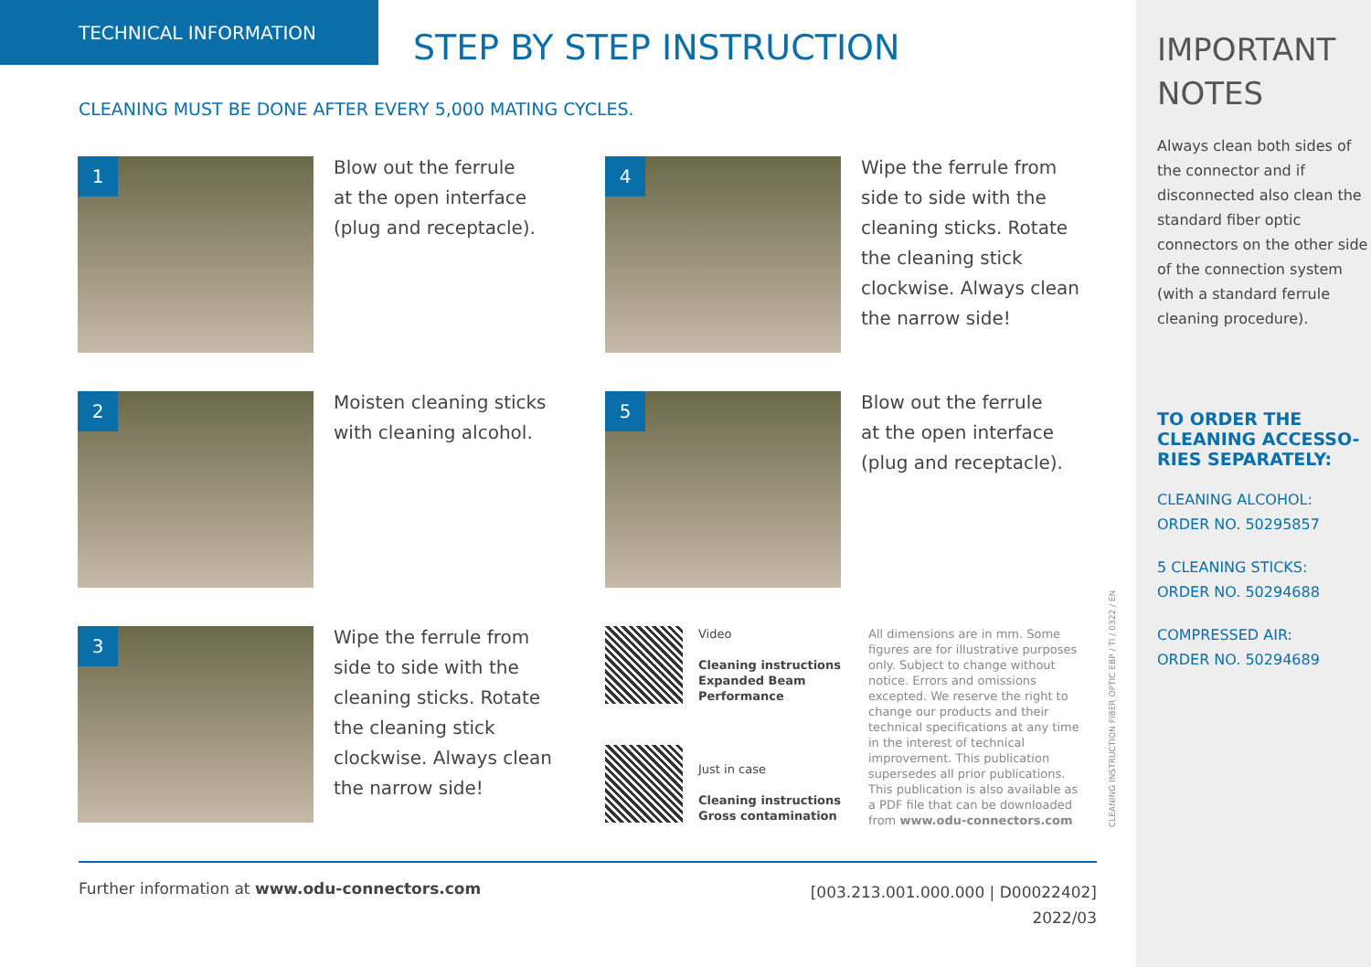TECHNICAL INFORMATION
STEP BY STEP INSTRUCTION
CLEANING MUST BE DONE AFTER EVERY 5,000 MATING CYCLES.
1
Blow out the ferrule
at the open interface
(plug and receptacle).
4
Wipe the ferrule from side to side with the cleaning sticks. Rotate the cleaning stick clockwise. Always clean the narrow side!
2
Moisten cleaning sticks
with cleaning alcohol.
5
Blow out the ferrule
at the open interface
(plug and receptacle).
3
Wipe the ferrule from side to side with the cleaning sticks. Rotate the cleaning stick clockwise. Always clean the narrow side!
Video
Cleaning instructions
Expanded Beam
Performance
Just in case
Cleaning instructions
Gross contamination
All dimensions are in mm. Some figures are for illustrative purposes only. Subject to change without notice. Errors and omissions excepted. We reserve the right to change our products and their technical specifications at any time in the interest of technical improvement. This publication supersedes all prior publications. This publication is also available as a PDF file that can be downloaded from www.odu-connectors.com
CLEANING INSTRUCTION FIBER OPTIC EBP / TI / 0322 / EN
Further information at www.odu-connectors.com
[003.213.001.000.000 | D00022402]
2022/03
IMPORTANT
NOTES
Always clean both sides of the connector and if disconnected also clean the standard fiber optic connectors on the other side of the connection system (with a standard ferrule cleaning procedure).
TO ORDER THE
CLEANING ACCESSO-
RIES SEPARATELY:
CLEANING ALCOHOL:
ORDER NO. 50295857
5 CLEANING STICKS:
ORDER NO. 50294688
COMPRESSED AIR:
ORDER NO. 50294689